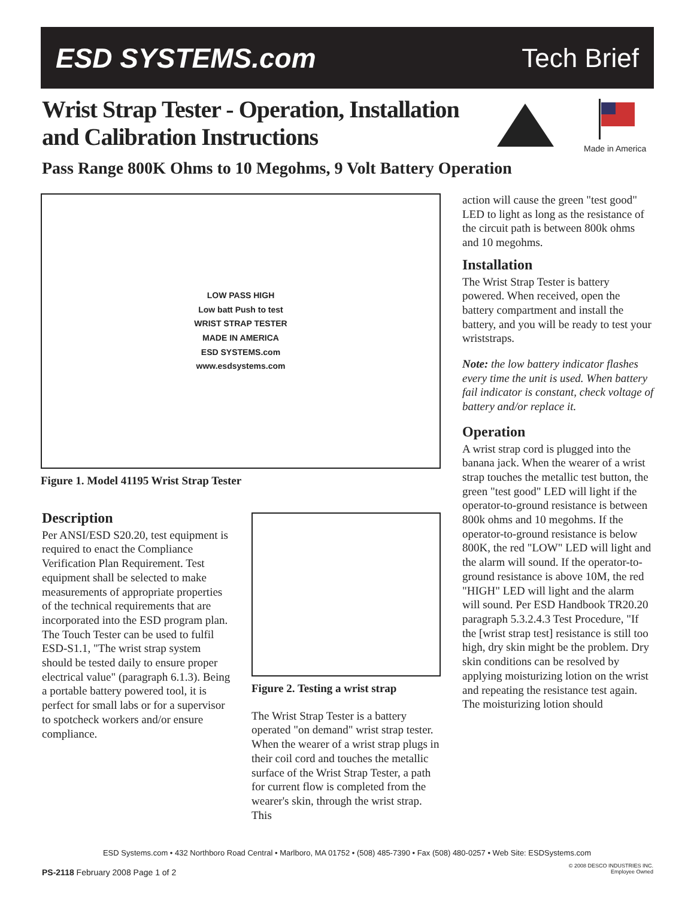ESD SYSTEMS.com Tech Brief
Wrist Strap Tester - Operation, Installation and Calibration Instructions
Made in America
Pass Range 800K Ohms to 10 Megohms, 9 Volt Battery Operation
LOW PASS HIGH
Low batt Push to test
WRIST STRAP TESTER
MADE IN AMERICA
ESD SYSTEMS.com
www.esdsystems.com
Figure 1. Model 41195 Wrist Strap Tester
Description
Per ANSI/ESD S20.20, test equipment is required to enact the Compliance Verification Plan Requirement. Test equipment shall be selected to make measurements of appropriate properties of the technical requirements that are incorporated into the ESD program plan. The Touch Tester can be used to fulfil ESD-S1.1, "The wrist strap system should be tested daily to ensure proper electrical value" (paragraph 6.1.3). Being a portable battery powered tool, it is perfect for small labs or for a supervisor to spotcheck workers and/or ensure compliance.
Figure 2. Testing a wrist strap
The Wrist Strap Tester is a battery operated "on demand" wrist strap tester. When the wearer of a wrist strap plugs in their coil cord and touches the metallic surface of the Wrist Strap Tester, a path for current flow is completed from the wearer's skin, through the wrist strap. This
action will cause the green "test good" LED to light as long as the resistance of the circuit path is between 800k ohms and 10 megohms.
Installation
The Wrist Strap Tester is battery powered. When received, open the battery compartment and install the battery, and you will be ready to test your wriststraps.
Note: the low battery indicator flashes every time the unit is used. When battery fail indicator is constant, check voltage of battery and/or replace it.
Operation
A wrist strap cord is plugged into the banana jack. When the wearer of a wrist strap touches the metallic test button, the green "test good" LED will light if the operator-to-ground resistance is between 800k ohms and 10 megohms. If the operator-to-ground resistance is below 800K, the red "LOW" LED will light and the alarm will sound. If the operator-to-ground resistance is above 10M, the red "HIGH" LED will light and the alarm will sound. Per ESD Handbook TR20.20 paragraph 5.3.2.4.3 Test Procedure, "If the [wrist strap test] resistance is still too high, dry skin might be the problem. Dry skin conditions can be resolved by applying moisturizing lotion on the wrist and repeating the resistance test again. The moisturizing lotion should
ESD Systems.com • 432 Northboro Road Central • Marlboro, MA 01752 • (508) 485-7390 • Fax (508) 480-0257 • Web Site: ESDSystems.com
PS-2118 February 2008 Page 1 of 2
© 2008 DESCO INDUSTRIES INC.
Employee Owned